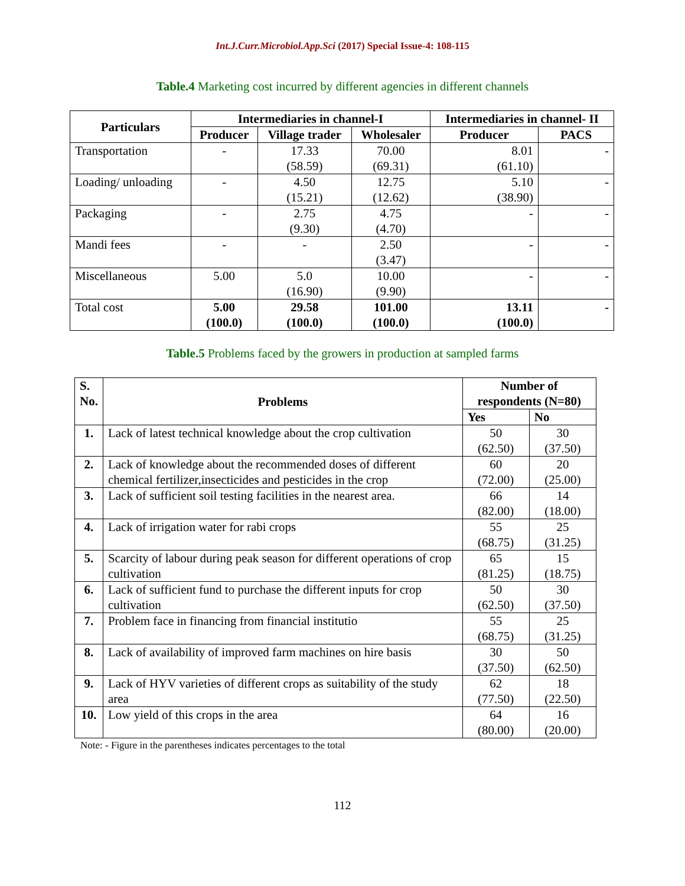Int.J.Curr.Microbiol.App.Sci (2017) Special Issue-4: 108-115
Table.4 Marketing cost incurred by different agencies in different channels
| Particulars | Intermediaries in channel-I | | | Intermediaries in channel- II | |
| --- | --- | --- | --- | --- | --- |
| | Producer | Village trader | Wholesaler | Producer | PACS |
| Transportation | - | 17.33 (58.59) | 70.00 (69.31) | 8.01 (61.10) | - |
| Loading/ unloading | - | 4.50 (15.21) | 12.75 (12.62) | 5.10 (38.90) | - |
| Packaging | - | 2.75 (9.30) | 4.75 (4.70) | - | - |
| Mandi fees | - | - | 2.50 (3.47) | - | - |
| Miscellaneous | 5.00 | 5.0 (16.90) | 10.00 (9.90) | - | - |
| Total cost | 5.00 (100.0) | 29.58 (100.0) | 101.00 (100.0) | 13.11 (100.0) | - |
Table.5 Problems faced by the growers in production at sampled farms
| S. No. | Problems | Number of respondents (N=80) | |
| --- | --- | --- | --- |
| | | Yes | No |
| 1. | Lack of latest technical knowledge about the crop cultivation | 50 (62.50) | 30 (37.50) |
| 2. | Lack of knowledge about the recommended doses of different chemical fertilizer,insecticides and pesticides in the crop | 60 (72.00) | 20 (25.00) |
| 3. | Lack of sufficient soil testing facilities in the nearest area. | 66 (82.00) | 14 (18.00) |
| 4. | Lack of irrigation water for rabi crops | 55 (68.75) | 25 (31.25) |
| 5. | Scarcity of labour during peak season for different operations of crop cultivation | 65 (81.25) | 15 (18.75) |
| 6. | Lack of sufficient fund to purchase the different inputs for crop cultivation | 50 (62.50) | 30 (37.50) |
| 7. | Problem face in financing from financial institutio | 55 (68.75) | 25 (31.25) |
| 8. | Lack of availability of improved farm machines on hire basis | 30 (37.50) | 50 (62.50) |
| 9. | Lack of HYV varieties of different crops as suitability of the study area | 62 (77.50) | 18 (22.50) |
| 10. | Low yield of this crops in the area | 64 (80.00) | 16 (20.00) |
Note: - Figure in the parentheses indicates percentages to the total
112